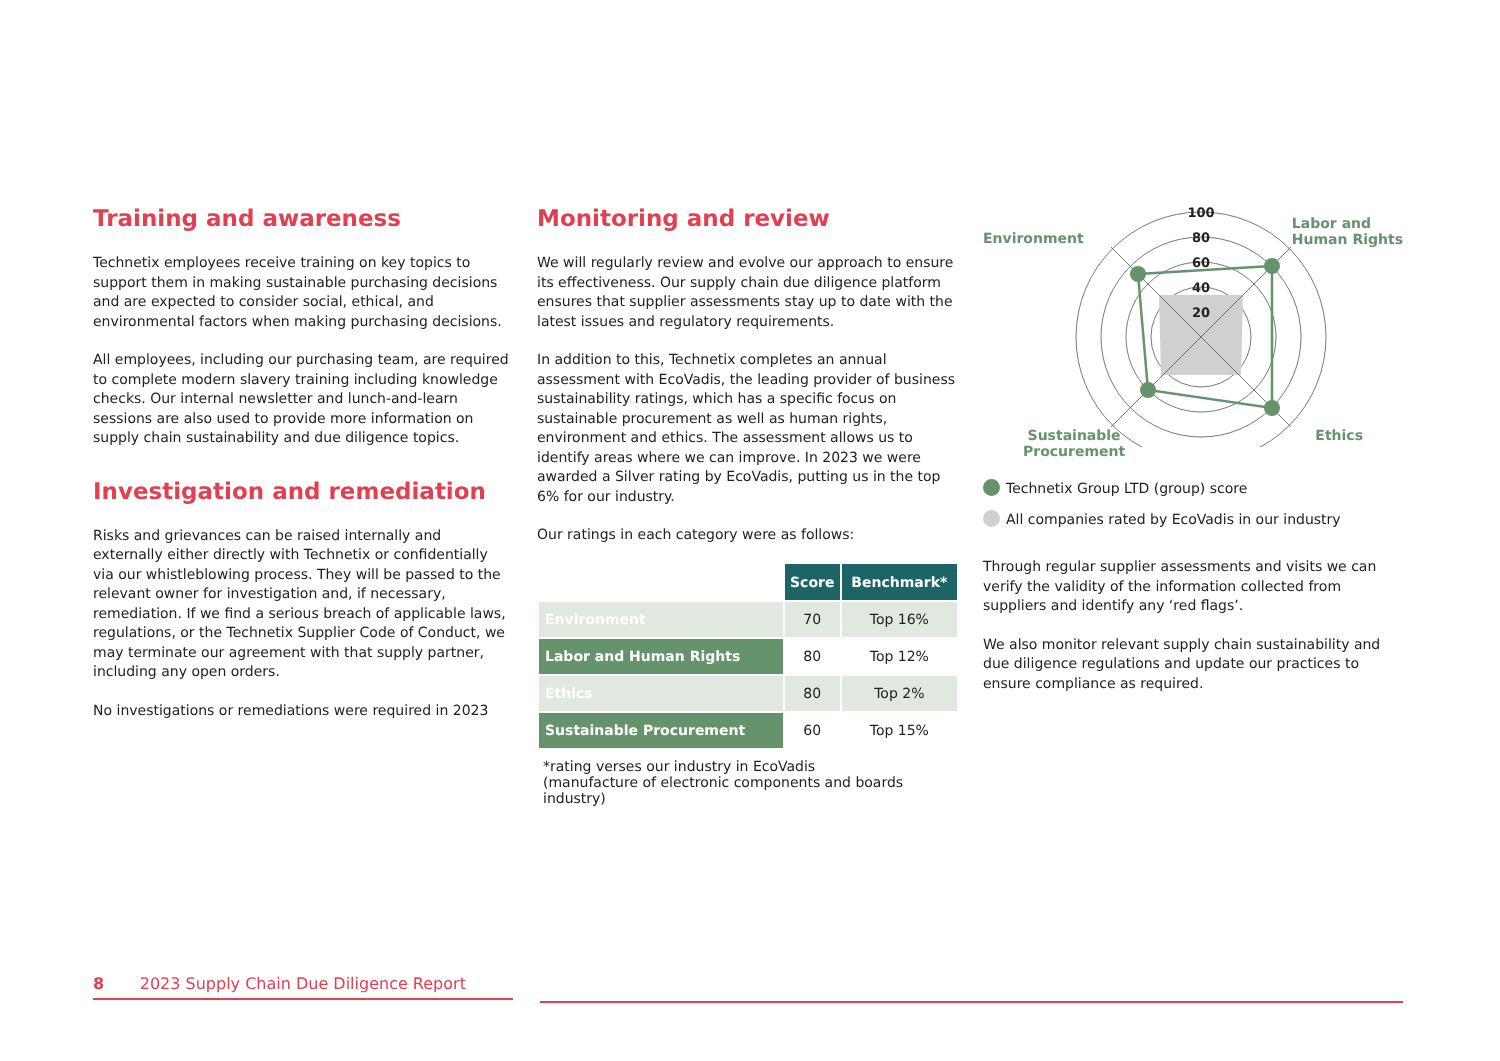Training and awareness
Technetix employees receive training on key topics to support them in making sustainable purchasing decisions and are expected to consider social, ethical, and environmental factors when making purchasing decisions.
All employees, including our purchasing team, are required to complete modern slavery training including knowledge checks. Our internal newsletter and lunch-and-learn sessions are also used to provide more information on supply chain sustainability and due diligence topics.
Investigation and remediation
Risks and grievances can be raised internally and externally either directly with Technetix or confidentially via our whistleblowing process. They will be passed to the relevant owner for investigation and, if necessary, remediation. If we find a serious breach of applicable laws, regulations, or the Technetix Supplier Code of Conduct, we may terminate our agreement with that supply partner, including any open orders.
No investigations or remediations were required in 2023
Monitoring and review
We will regularly review and evolve our approach to ensure its effectiveness. Our supply chain due diligence platform ensures that supplier assessments stay up to date with the latest issues and regulatory requirements.
In addition to this, Technetix completes an annual assessment with EcoVadis, the leading provider of business sustainability ratings, which has a specific focus on sustainable procurement as well as human rights, environment and ethics. The assessment allows us to identify areas where we can improve. In 2023 we were awarded a Silver rating by EcoVadis, putting us in the top 6% for our industry.
Our ratings in each category were as follows:
| | Score | Benchmark* |
| --- | --- | --- |
| Environment | 70 | Top 16% |
| Labor and Human Rights | 80 | Top 12% |
| Ethics | 80 | Top 2% |
| Sustainable Procurement | 60 | Top 15% |
*rating verses our industry in EcoVadis
(manufacture of electronic components and boards industry)
Environment
Labor and
Human Rights
100
80
60
40
20
Sustainable
Procurement
Ethics
Technetix Group LTD (group) score
All companies rated by EcoVadis in our industry
Through regular supplier assessments and visits we can verify the validity of the information collected from suppliers and identify any ‘red flags’.
We also monitor relevant supply chain sustainability and due diligence regulations and update our practices to ensure compliance as required.
8 2023 Supply Chain Due Diligence Report